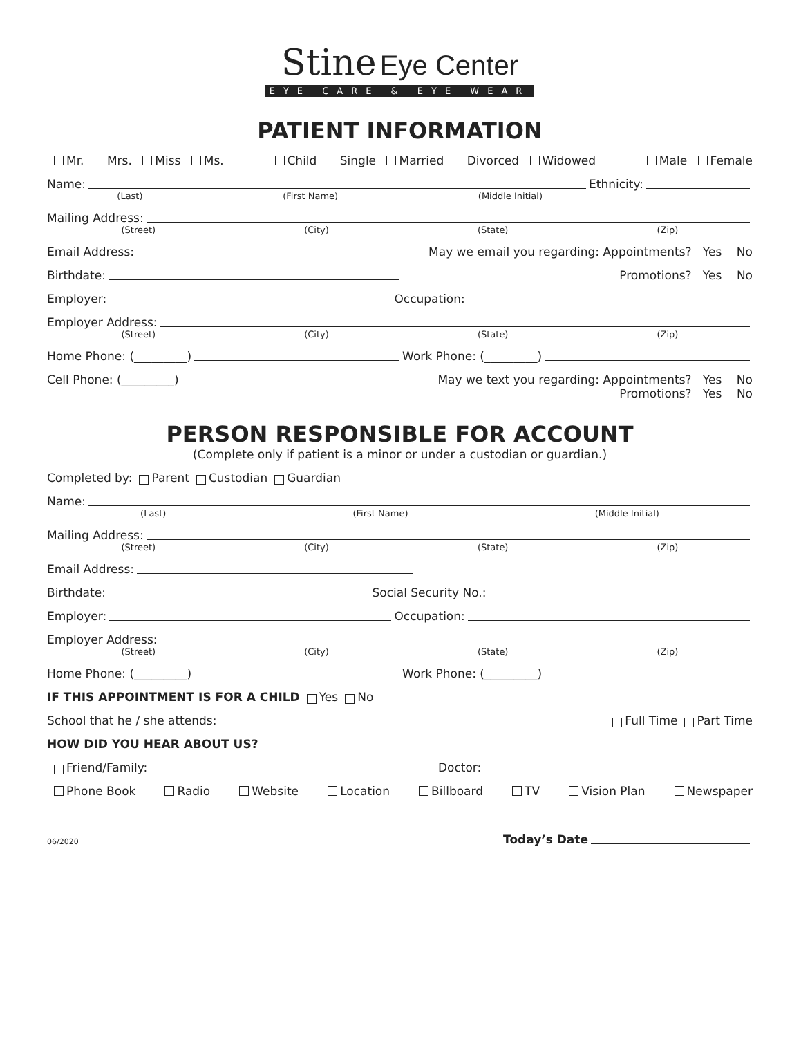Stine Eye Center
EYE CARE & EYE WEAR
PATIENT INFORMATION
Mr. Mrs. Miss Ms. Child Single Married Divorced Widowed Male Female
Name: Ethnicity:
(Last) (First Name) (Middle Initial)
Mailing Address:
(Street) (City) (State) (Zip)
Email Address: May we email you regarding: Appointments? Yes No
Birthdate: Promotions? Yes No
Employer: Occupation:
Employer Address:
(Street) (City) (State) (Zip)
Home Phone: (_________) Work Phone: (_________)
Cell Phone: (_________) May we text you regarding: Appointments? Yes No
Promotions? Yes No
PERSON RESPONSIBLE FOR ACCOUNT
(Complete only if patient is a minor or under a custodian or guardian.)
Completed by: Parent Custodian Guardian
Name:
(Last) (First Name) (Middle Initial)
Mailing Address:
(Street) (City) (State) (Zip)
Email Address:
Birthdate: Social Security No.:
Employer: Occupation:
Employer Address:
(Street) (City) (State) (Zip)
Home Phone: (_________) Work Phone: (_________)
IF THIS APPOINTMENT IS FOR A CHILD
Yes No
School that he / she attends: Full Time Part Time
HOW DID YOU HEAR ABOUT US?
Friend/Family: Doctor:
Phone Book Radio Website Location Billboard TV Vision Plan Newspaper
06/2020 Today’s Date